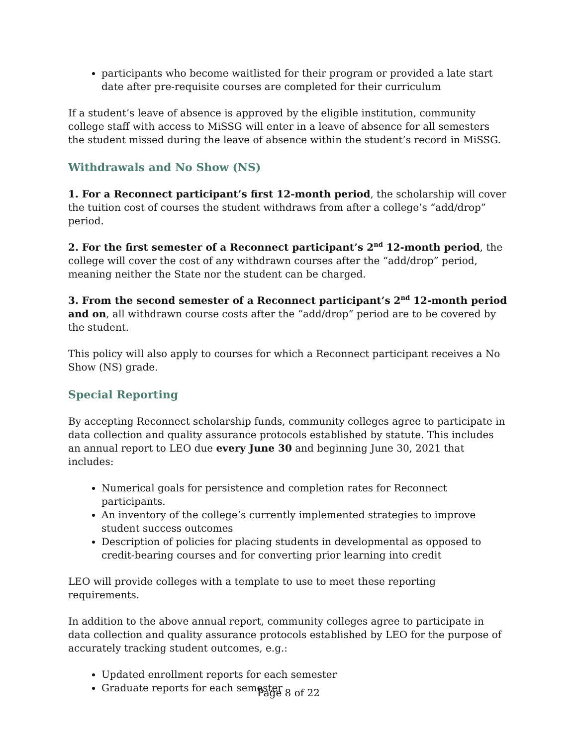participants who become waitlisted for their program or provided a late start date after pre-requisite courses are completed for their curriculum
If a student’s leave of absence is approved by the eligible institution, community college staff with access to MiSSG will enter in a leave of absence for all semesters the student missed during the leave of absence within the student’s record in MiSSG.
Withdrawals and No Show (NS)
1. For a Reconnect participant’s first 12-month period, the scholarship will cover the tuition cost of courses the student withdraws from after a college’s “add/drop” period.
2. For the first semester of a Reconnect participant’s 2<sup>nd</sup> 12-month period, the college will cover the cost of any withdrawn courses after the “add/drop” period, meaning neither the State nor the student can be charged.
3. From the second semester of a Reconnect participant’s 2<sup>nd</sup> 12-month period and on, all withdrawn course costs after the “add/drop” period are to be covered by the student.
This policy will also apply to courses for which a Reconnect participant receives a No Show (NS) grade.
Special Reporting
By accepting Reconnect scholarship funds, community colleges agree to participate in data collection and quality assurance protocols established by statute. This includes an annual report to LEO due every June 30 and beginning June 30, 2021 that includes:
Numerical goals for persistence and completion rates for Reconnect participants.
An inventory of the college’s currently implemented strategies to improve student success outcomes
Description of policies for placing students in developmental as opposed to credit-bearing courses and for converting prior learning into credit
LEO will provide colleges with a template to use to meet these reporting requirements.
In addition to the above annual report, community colleges agree to participate in data collection and quality assurance protocols established by LEO for the purpose of accurately tracking student outcomes, e.g.:
Updated enrollment reports for each semester
Graduate reports for each semester
Page 8 of 22